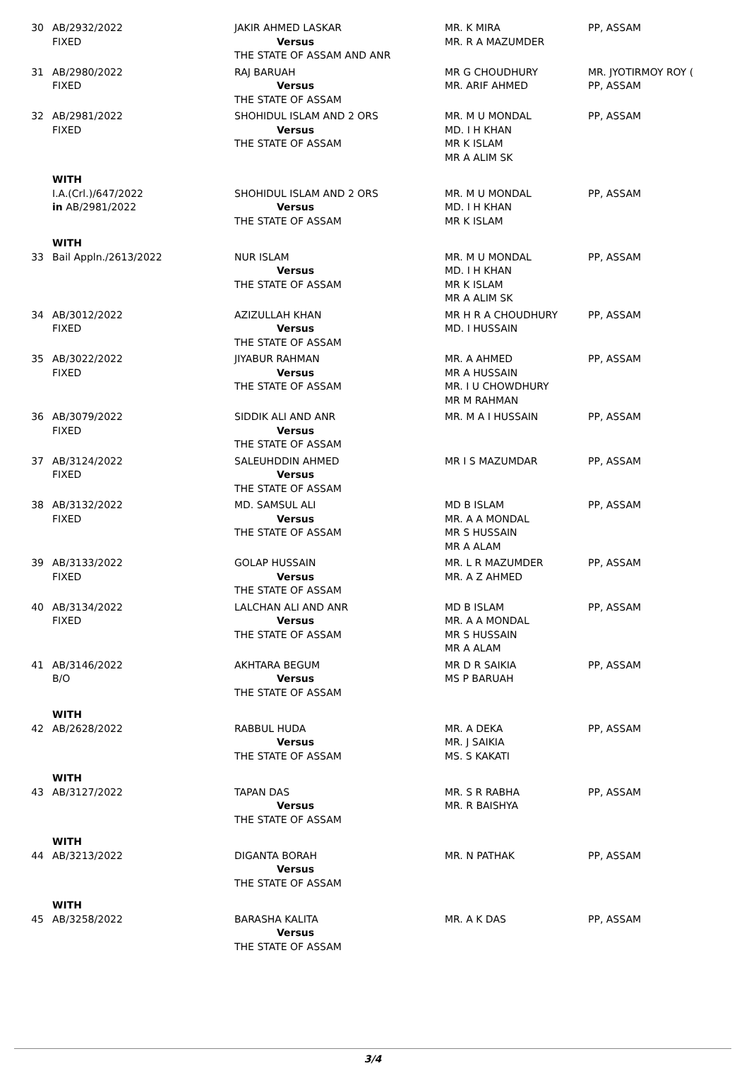| 30 | AB/2932/2022 FIXED | JAKIR AHMED LASKAR Versus THE STATE OF ASSAM AND ANR | MR. K MIRA MR. R A MAZUMDER | PP, ASSAM |
| 31 | AB/2980/2022 FIXED | RAJ BARUAH Versus THE STATE OF ASSAM | MR G CHOUDHURY MR. ARIF AHMED | MR. JYOTIRMOY ROY ( PP, ASSAM |
| 32 | AB/2981/2022 FIXED | SHOHIDUL ISLAM AND 2 ORS Versus THE STATE OF ASSAM | MR. M U MONDAL MD. I H KHAN MR K ISLAM MR A ALIM SK | PP, ASSAM |
| | WITH | | | |
| | I.A.(Crl.)/647/2022 in AB/2981/2022 | SHOHIDUL ISLAM AND 2 ORS Versus THE STATE OF ASSAM | MR. M U MONDAL MD. I H KHAN MR K ISLAM | PP, ASSAM |
| | WITH | | | |
| 33 | Bail Appln./2613/2022 | NUR ISLAM Versus THE STATE OF ASSAM | MR. M U MONDAL MD. I H KHAN MR K ISLAM MR A ALIM SK | PP, ASSAM |
| 34 | AB/3012/2022 FIXED | AZIZULLAH KHAN Versus THE STATE OF ASSAM | MR H R A CHOUDHURY MD. I HUSSAIN | PP, ASSAM |
| 35 | AB/3022/2022 FIXED | JIYABUR RAHMAN Versus THE STATE OF ASSAM | MR. A AHMED MR A HUSSAIN MR. I U CHOWDHURY MR M RAHMAN | PP, ASSAM |
| 36 | AB/3079/2022 FIXED | SIDDIK ALI AND ANR Versus THE STATE OF ASSAM | MR. M A I HUSSAIN | PP, ASSAM |
| 37 | AB/3124/2022 FIXED | SALEUHDDIN AHMED Versus THE STATE OF ASSAM | MR I S MAZUMDAR | PP, ASSAM |
| 38 | AB/3132/2022 FIXED | MD. SAMSUL ALI Versus THE STATE OF ASSAM | MD B ISLAM MR. A A MONDAL MR S HUSSAIN MR A ALAM | PP, ASSAM |
| 39 | AB/3133/2022 FIXED | GOLAP HUSSAIN Versus THE STATE OF ASSAM | MR. L R MAZUMDER MR. A Z AHMED | PP, ASSAM |
| 40 | AB/3134/2022 FIXED | LALCHAN ALI AND ANR Versus THE STATE OF ASSAM | MD B ISLAM MR. A A MONDAL MR S HUSSAIN MR A ALAM | PP, ASSAM |
| 41 | AB/3146/2022 B/O | AKHTARA BEGUM Versus THE STATE OF ASSAM | MR D R SAIKIA MS P BARUAH | PP, ASSAM |
| | WITH | | | |
| 42 | AB/2628/2022 | RABBUL HUDA Versus THE STATE OF ASSAM | MR. A DEKA MR. J SAIKIA MS. S KAKATI | PP, ASSAM |
| | WITH | | | |
| 43 | AB/3127/2022 | TAPAN DAS Versus THE STATE OF ASSAM | MR. S R RABHA MR. R BAISHYA | PP, ASSAM |
| | WITH | | | |
| 44 | AB/3213/2022 | DIGANTA BORAH Versus THE STATE OF ASSAM | MR. N PATHAK | PP, ASSAM |
| | WITH | | | |
| 45 | AB/3258/2022 | BARASHA KALITA Versus THE STATE OF ASSAM | MR. A K DAS | PP, ASSAM |
3/4